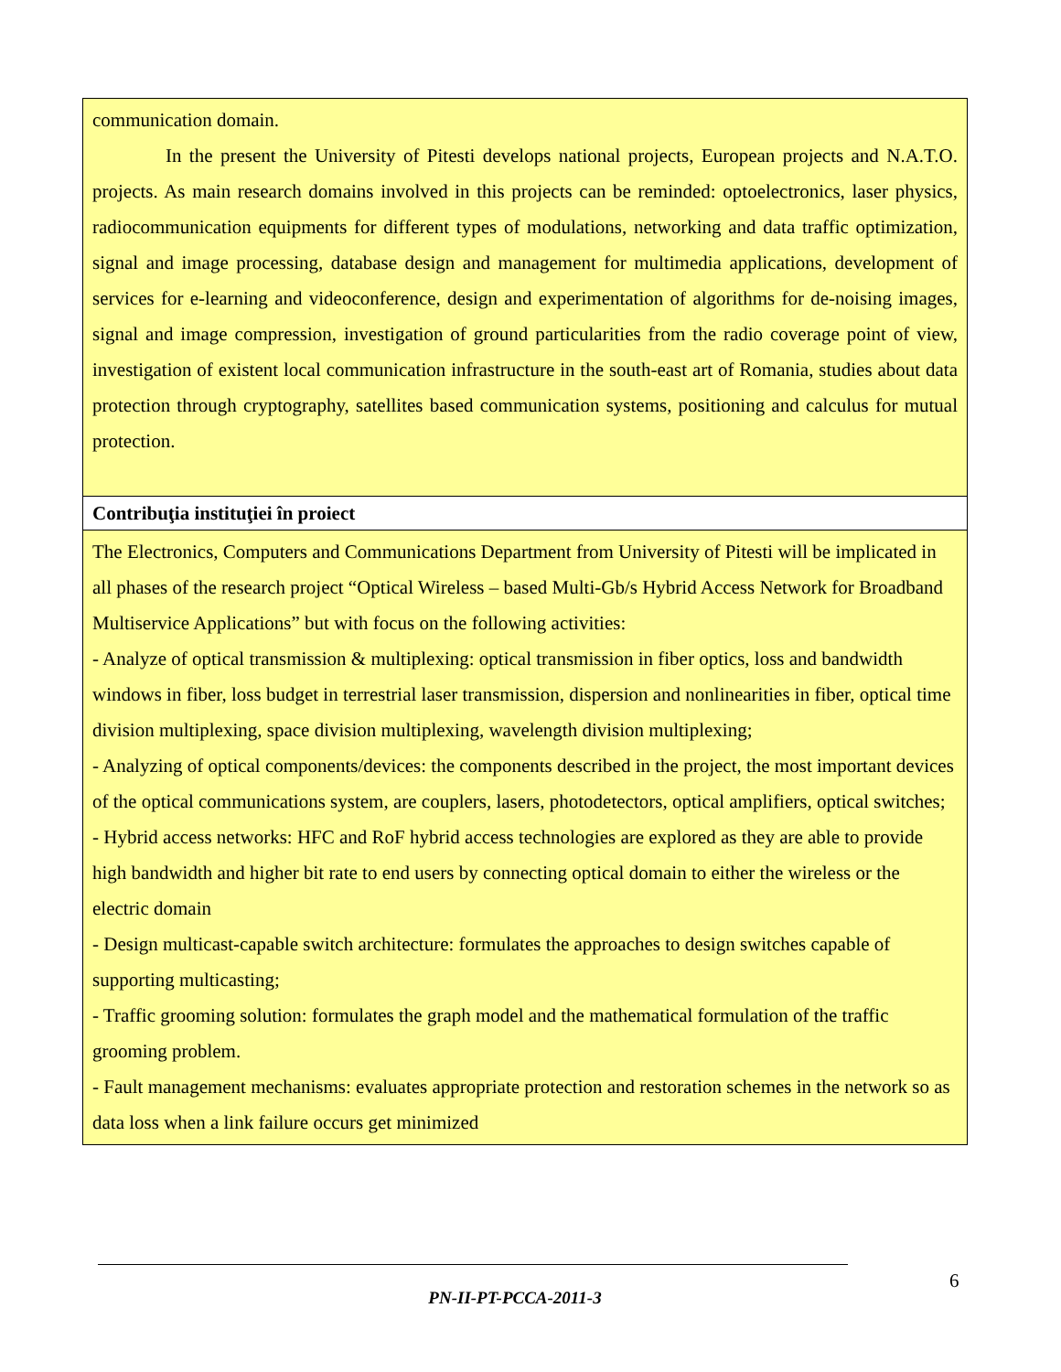| communication domain. In the present the University of Pitesti develops national projects, European projects and N.A.T.O. projects. As main research domains involved in this projects can be reminded: optoelectronics, laser physics, radiocommunication equipments for different types of modulations, networking and data traffic optimization, signal and image processing, database design and management for multimedia applications, development of services for e-learning and videoconference, design and experimentation of algorithms for de-noising images, signal and image compression, investigation of ground particularities from the radio coverage point of view, investigation of existent local communication infrastructure in the south-east art of Romania, studies about data protection through cryptography, satellites based communication systems, positioning and calculus for mutual protection. |
| Contribuţia instituţiei în proiect |
| The Electronics, Computers and Communications Department from University of Pitesti will be implicated in all phases of the research project “Optical Wireless – based Multi-Gb/s Hybrid Access Network for Broadband Multiservice Applications” but with focus on the following activities: - Analyze of optical transmission & multiplexing: optical transmission in fiber optics, loss and bandwidth windows in fiber, loss budget in terrestrial laser transmission, dispersion and nonlinearities in fiber, optical time division multiplexing, space division multiplexing, wavelength division multiplexing; - Analyzing of optical components/devices: the components described in the project, the most important devices of the optical communications system, are couplers, lasers, photodetectors, optical amplifiers, optical switches; - Hybrid access networks: HFC and RoF hybrid access technologies are explored as they are able to provide high bandwidth and higher bit rate to end users by connecting optical domain to either the wireless or the electric domain - Design multicast-capable switch architecture: formulates the approaches to design switches capable of supporting multicasting; - Traffic grooming solution: formulates the graph model and the mathematical formulation of the traffic grooming problem. - Fault management mechanisms: evaluates appropriate protection and restoration schemes in the network so as data loss when a link failure occurs get minimized |
6
PN-II-PT-PCCA-2011-3